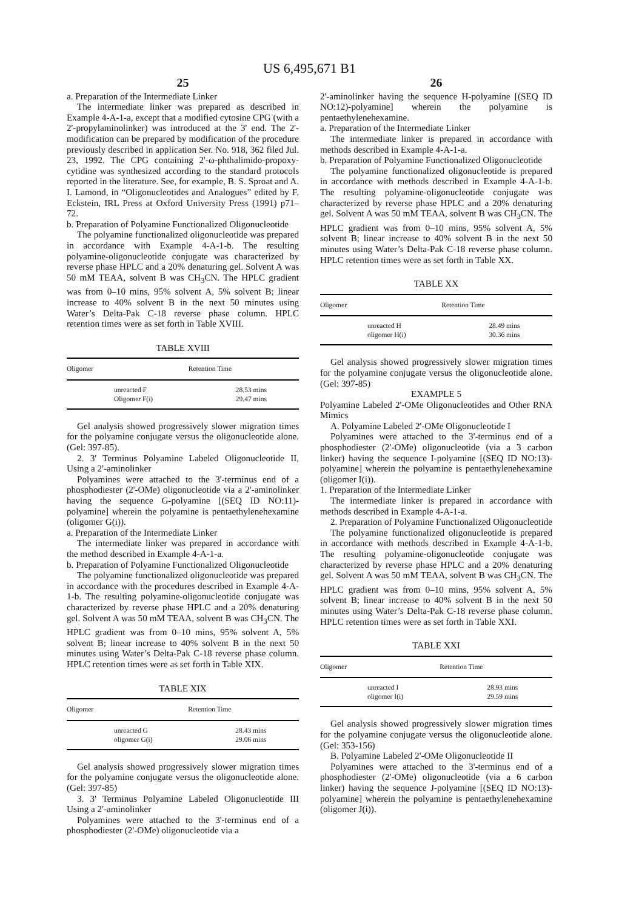US 6,495,671 B1
25
a. Preparation of the Intermediate Linker
The intermediate linker was prepared as described in Example 4-A-1-a, except that a modified cytosine CPG (with a 2'-propylaminolinker) was introduced at the 3' end. The 2'-modification can be prepared by modification of the procedure previously described in application Ser. No. 918, 362 filed Jul. 23, 1992. The CPG containing 2'-ω-phthalimido-propoxy-cytidine was synthesized according to the standard protocols reported in the literature. See, for example, B. S. Sproat and A. I. Lamond, in “Oligonucleotides and Analogues” edited by F. Eckstein, IRL Press at Oxford University Press (1991) p71–72.
b. Preparation of Polyamine Functionalized Oligonucleotide
The polyamine functionalized oligonucleotide was prepared in accordance with Example 4-A-1-b. The resulting polyamine-oligonucleotide conjugate was characterized by reverse phase HPLC and a 20% denaturing gel. Solvent A was 50 mM TEAA, solvent B was CH<sub>3</sub>CN. The HPLC gradient was from 0–10 mins, 95% solvent A, 5% solvent B; linear increase to 40% solvent B in the next 50 minutes using Water’s Delta-Pak C-18 reverse phase column. HPLC retention times were as set forth in Table XVIII.
TABLE XVIII
| Oligomer | Retention Time |
| --- | --- |
| unreacted F | 28.53 mins |
| Oligomer F(i) | 29.47 mins |
Gel analysis showed progressively slower migration times for the polyamine conjugate versus the oligonucleotide alone. (Gel: 397-85).
2. 3' Terminus Polyamine Labeled Oligonucleotide II, Using a 2'-aminolinker
Polyamines were attached to the 3'-terminus end of a phosphodiester (2'-OMe) oligonucleotide via a 2'-aminolinker having the sequence G-polyamine [(SEQ ID NO:11)-polyamine] wherein the polyamine is pentaethylenehexamine (oligomer G(i)).
a. Preparation of the Intermediate Linker
The intermediate linker was prepared in accordance with the method described in Example 4-A-1-a.
b. Preparation of Polyamine Functionalized Oligonucleotide
The polyamine functionalized oligonucleotide was prepared in accordance with the procedures described in Example 4-A-1-b. The resulting polyamine-oligonucleotide conjugate was characterized by reverse phase HPLC and a 20% denaturing gel. Solvent A was 50 mM TEAA, solvent B was CH<sub>3</sub>CN. The HPLC gradient was from 0–10 mins, 95% solvent A, 5% solvent B; linear increase to 40% solvent B in the next 50 minutes using Water’s Delta-Pak C-18 reverse phase column. HPLC retention times were as set forth in Table XIX.
TABLE XIX
| Oligomer | Retention Time |
| --- | --- |
| unreacted G | 28.43 mins |
| oligomer G(i) | 29.06 mins |
Gel analysis showed progressively slower migration times for the polyamine conjugate versus the oligonucleotide alone. (Gel: 397-85)
3. 3' Terminus Polyamine Labeled Oligonucleotide III Using a 2'-aminolinker
Polyamines were attached to the 3'-terminus end of a phosphodiester (2'-OMe) oligonucleotide via a
26
2'-aminolinker having the sequence H-polyamine [(SEQ ID NO:12)-polyamine] wherein the polyamine is pentaethylenehexamine.
a. Preparation of the Intermediate Linker
The intermediate linker is prepared in accordance with methods described in Example 4-A-1-a.
b. Preparation of Polyamine Functionalized Oligonucleotide
The polyamine functionalized oligonucleotide is prepared in accordance with methods described in Example 4-A-1-b. The resulting polyamine-oligonucleotide conjugate was characterized by reverse phase HPLC and a 20% denaturing gel. Solvent A was 50 mM TEAA, solvent B was CH<sub>3</sub>CN. The HPLC gradient was from 0–10 mins, 95% solvent A, 5% solvent B; linear increase to 40% solvent B in the next 50 minutes using Water’s Delta-Pak C-18 reverse phase column. HPLC retention times were as set forth in Table XX.
TABLE XX
| Oligomer | Retention Time |
| --- | --- |
| unreacted H | 28.49 mins |
| oligomer H(i) | 30.36 mins |
Gel analysis showed progressively slower migration times for the polyamine conjugate versus the oligonucleotide alone. (Gel: 397-85)
EXAMPLE 5
Polyamine Labeled 2'-OMe Oligonucleotides and Other RNA Mimics
A. Polyamine Labeled 2'-OMe Oligonucleotide I
Polyamines were attached to the 3'-terminus end of a phosphodiester (2'-OMe) oligonucleotide (via a 3 carbon linker) having the sequence I-polyamine [(SEQ ID NO:13)-polyamine] wherein the polyamine is pentaethylenehexamine (oligomer I(i)).
1. Preparation of the Intermediate Linker
The intermediate linker is prepared in accordance with methods described in Example 4-A-1-a.
2. Preparation of Polyamine Functionalized Oligonucleotide
The polyamine functionalized oligonucleotide is prepared in accordance with methods described in Example 4-A-1-b. The resulting polyamine-oligonucleotide conjugate was characterized by reverse phase HPLC and a 20% denaturing gel. Solvent A was 50 mM TEAA, solvent B was CH<sub>3</sub>CN. The HPLC gradient was from 0–10 mins, 95% solvent A, 5% solvent B; linear increase to 40% solvent B in the next 50 minutes using Water’s Delta-Pak C-18 reverse phase column. HPLC retention times were as set forth in Table XXI.
TABLE XXI
| Oligomer | Retention Time |
| --- | --- |
| unreacted I | 28.93 mins |
| oligomer I(i) | 29.59 mins |
Gel analysis showed progressively slower migration times for the polyamine conjugate versus the oligonucleotide alone. (Gel: 353-156)
B. Polyamine Labeled 2'-OMe Oligonucleotide II
Polyamines were attached to the 3'-terminus end of a phosphodiester (2'-OMe) oligonucleotide (via a 6 carbon linker) having the sequence J-polyamine [(SEQ ID NO:13)-polyamine] wherein the polyamine is pentaethylenehexamine (oligomer J(i)).